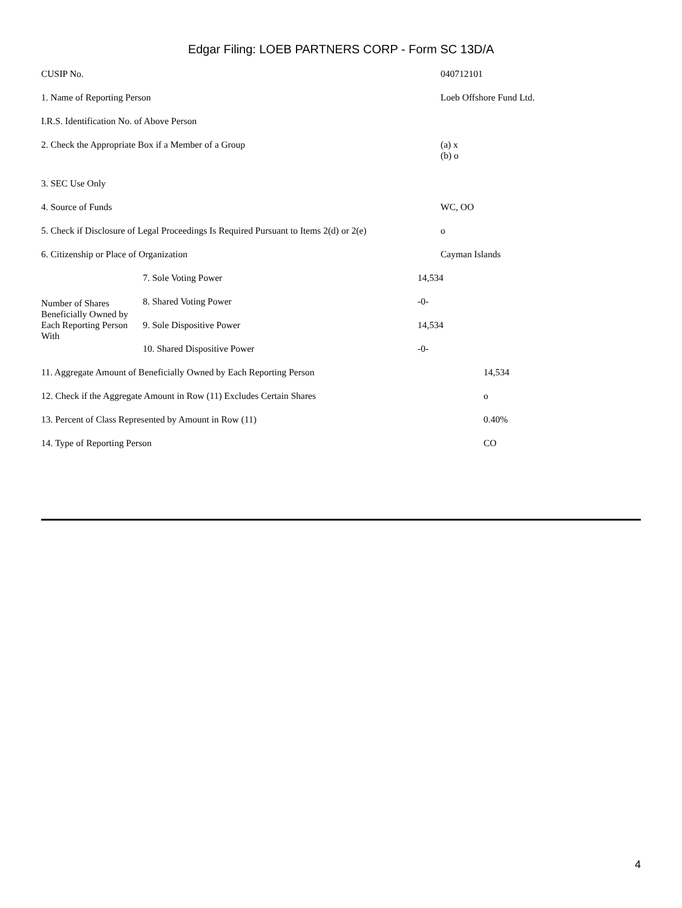Edgar Filing: LOEB PARTNERS CORP - Form SC 13D/A
| CUSIP No. | 040712101 |
| 1. Name of Reporting Person | Loeb Offshore Fund Ltd. |
| I.R.S. Identification No. of Above Person | |
| 2. Check the Appropriate Box if a Member of a Group | (a) x (b) o |
| 3. SEC Use Only | |
| 4. Source of Funds | WC, OO |
| 5. Check if Disclosure of Legal Proceedings Is Required Pursuant to Items 2(d) or 2(e) | o |
| 6. Citizenship or Place of Organization | Cayman Islands |
| Number of Shares Beneficially Owned by Each Reporting Person With | 7. Sole Voting Power | 14,534 |
| | 8. Shared Voting Power | -0- |
| | 9. Sole Dispositive Power | 14,534 |
| | 10. Shared Dispositive Power | -0- |
| 11. Aggregate Amount of Beneficially Owned by Each Reporting Person | 14,534 |
| 12. Check if the Aggregate Amount in Row (11) Excludes Certain Shares | o |
| 13. Percent of Class Represented by Amount in Row (11) | 0.40% |
| 14. Type of Reporting Person | CO |
4